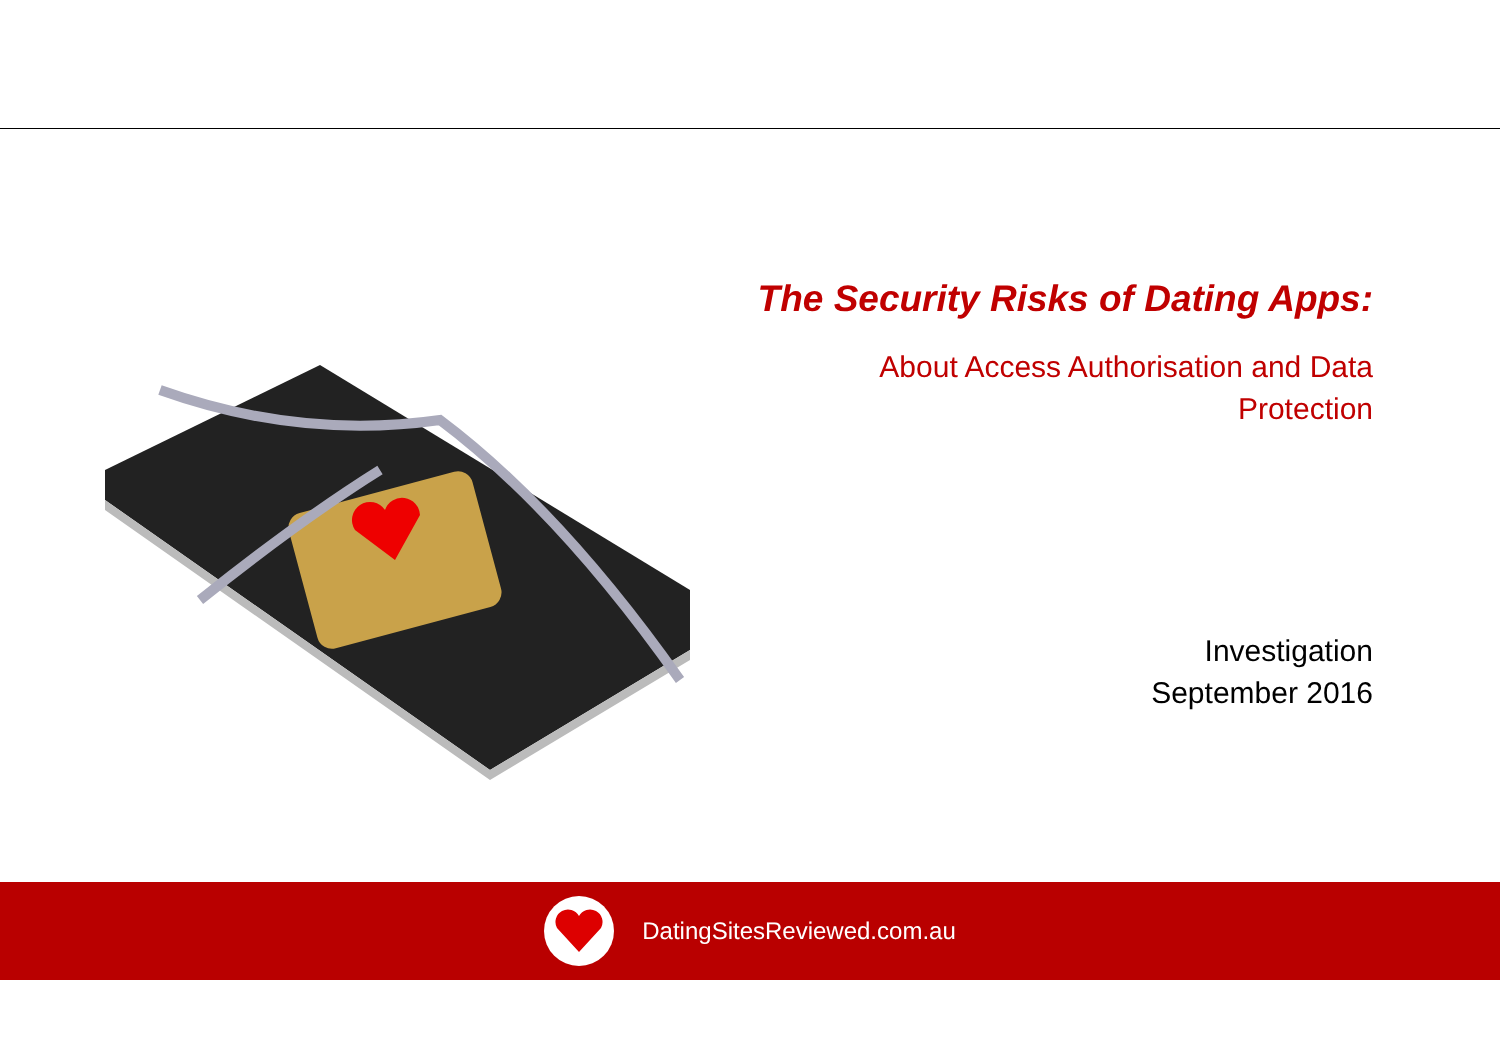The Security Risks of Dating Apps:
About Access Authorisation and Data
Protection
Investigation
September 2016
DatingSitesReviewed.com.au